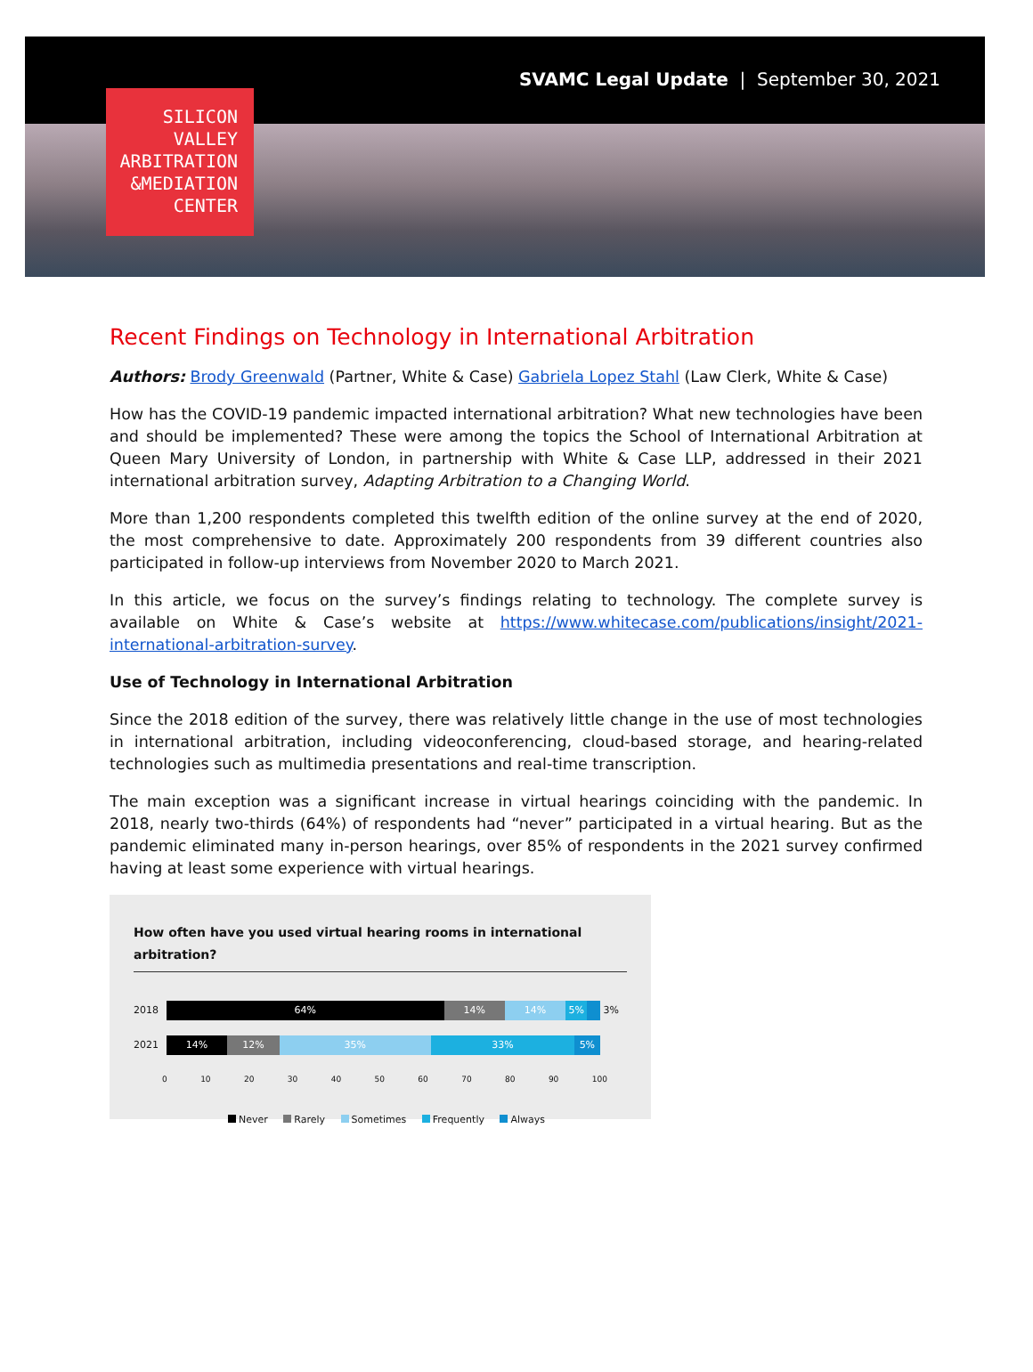SVAMC Legal Update | September 30, 2021
SILICON
VALLEY
ARBITRATION
&MEDIATION
CENTER
Recent Findings on Technology in International Arbitration
Authors: Brody Greenwald (Partner, White & Case) Gabriela Lopez Stahl (Law Clerk, White & Case)
How has the COVID-19 pandemic impacted international arbitration? What new technologies have been and should be implemented? These were among the topics the School of International Arbitration at Queen Mary University of London, in partnership with White & Case LLP, addressed in their 2021 international arbitration survey, Adapting Arbitration to a Changing World.
More than 1,200 respondents completed this twelfth edition of the online survey at the end of 2020, the most comprehensive to date. Approximately 200 respondents from 39 different countries also participated in follow-up interviews from November 2020 to March 2021.
In this article, we focus on the survey’s findings relating to technology. The complete survey is available on White & Case’s website at https://www.whitecase.com/publications/insight/2021-international-arbitration-survey.
Use of Technology in International Arbitration
Since the 2018 edition of the survey, there was relatively little change in the use of most technologies in international arbitration, including videoconferencing, cloud-based storage, and hearing-related technologies such as multimedia presentations and real-time transcription.
The main exception was a significant increase in virtual hearings coinciding with the pandemic. In 2018, nearly two-thirds (64%) of respondents had “never” participated in a virtual hearing. But as the pandemic eliminated many in-person hearings, over 85% of respondents in the 2021 survey confirmed having at least some experience with virtual hearings.
How often have you used virtual hearing rooms in international arbitration?
2018
64% 14% 14% 5%
3%
2021
14% 12% 35% 33% 5%
0 10 20 30 40 50 60 70 80 90 100
Never Rarely Sometimes Frequently Always